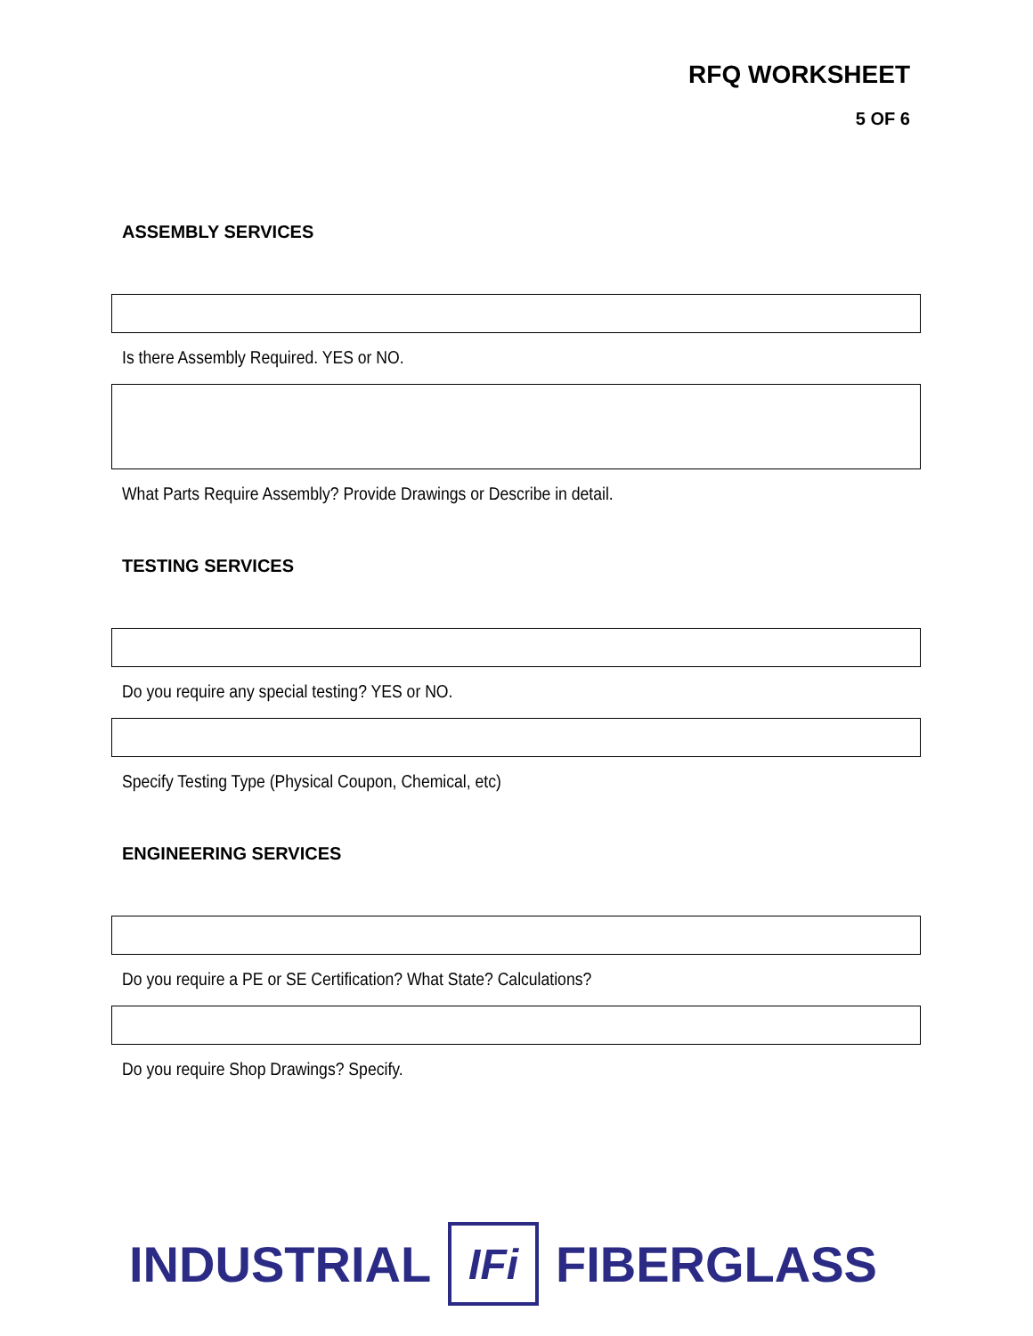RFQ WORKSHEET
5 OF 6
ASSEMBLY SERVICES
Is there Assembly Required. YES or NO.
What Parts Require Assembly? Provide Drawings or Describe in detail.
TESTING SERVICES
Do you require any special testing? YES or NO.
Specify Testing Type (Physical Coupon, Chemical, etc)
ENGINEERING SERVICES
Do you require a PE or SE Certification? What State? Calculations?
Do you require Shop Drawings? Specify.
INDUSTRIAL IFi FIBERGLASS